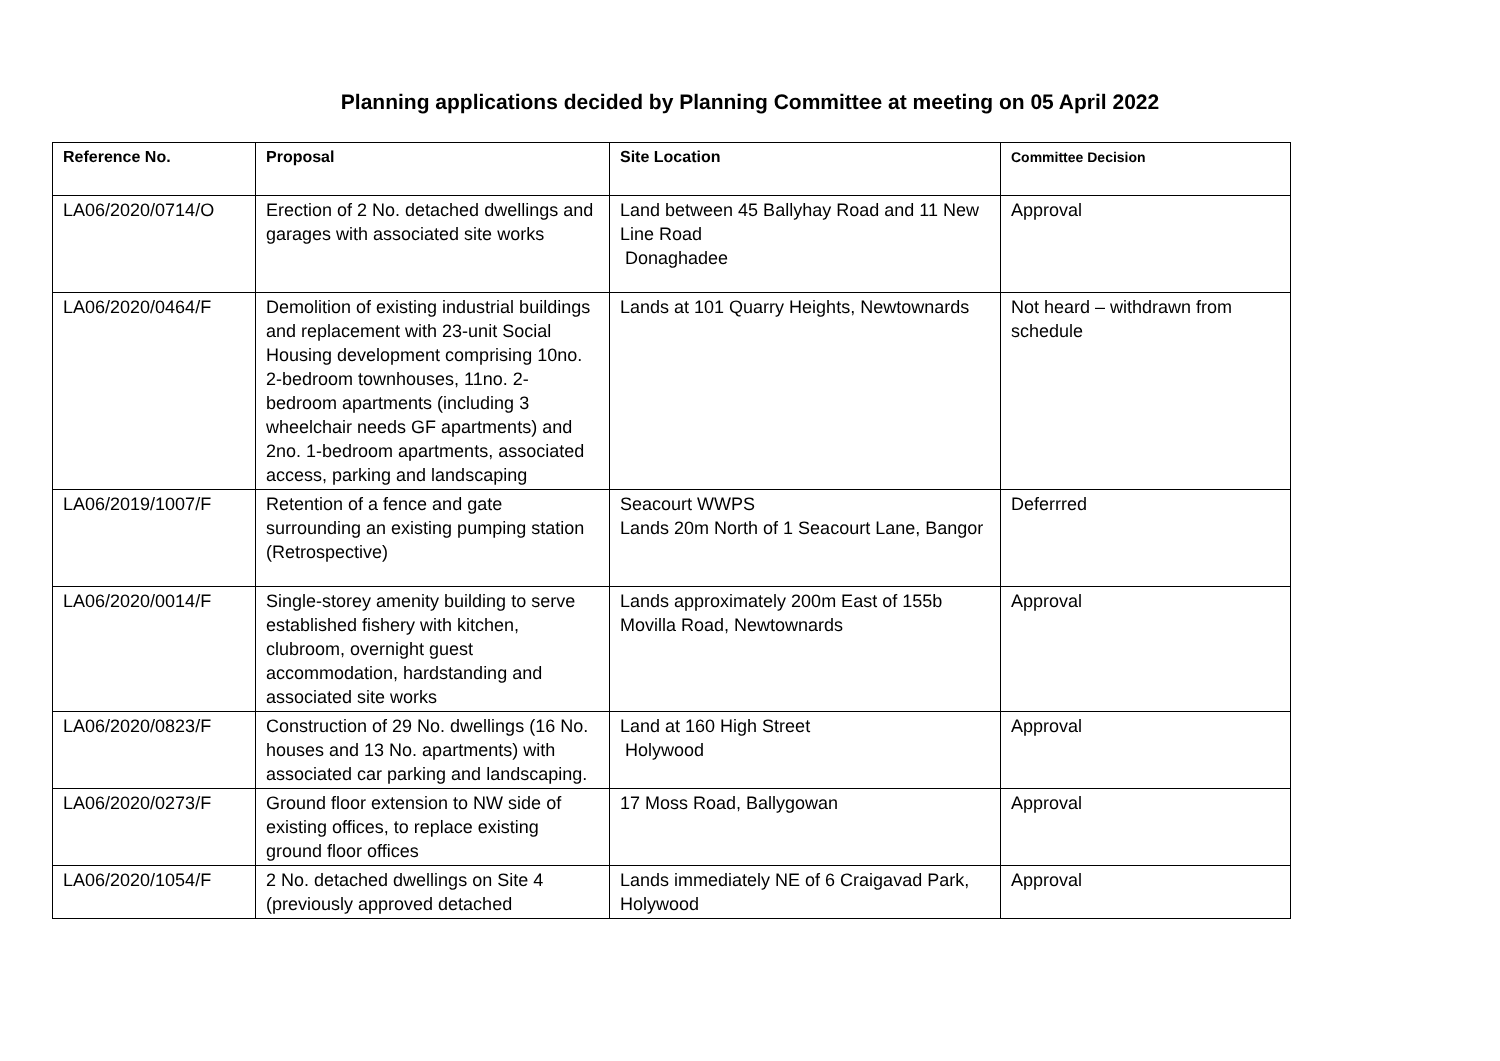Planning applications decided by Planning Committee at meeting on 05 April 2022
| Reference No. | Proposal | Site Location | Committee Decision |
| --- | --- | --- | --- |
| LA06/2020/0714/O | Erection of 2 No. detached dwellings and garages with associated site works | Land between 45 Ballyhay Road and 11 New Line Road Donaghadee | Approval |
| LA06/2020/0464/F | Demolition of existing industrial buildings and replacement with 23-unit Social Housing development comprising 10no. 2-bedroom townhouses, 11no. 2-bedroom apartments (including 3 wheelchair needs GF apartments) and 2no. 1-bedroom apartments, associated access, parking and landscaping | Lands at 101 Quarry Heights, Newtownards | Not heard – withdrawn from schedule |
| LA06/2019/1007/F | Retention of a fence and gate surrounding an existing pumping station (Retrospective) | Seacourt WWPS Lands 20m North of 1 Seacourt Lane, Bangor | Deferrred |
| LA06/2020/0014/F | Single-storey amenity building to serve established fishery with kitchen, clubroom, overnight guest accommodation, hardstanding and associated site works | Lands approximately 200m East of 155b Movilla Road, Newtownards | Approval |
| LA06/2020/0823/F | Construction of 29 No. dwellings (16 No. houses and 13 No. apartments) with associated car parking and landscaping. | Land at 160 High Street Holywood | Approval |
| LA06/2020/0273/F | Ground floor extension to NW side of existing offices, to replace existing ground floor offices | 17 Moss Road, Ballygowan | Approval |
| LA06/2020/1054/F | 2 No. detached dwellings on Site 4 (previously approved detached | Lands immediately NE of 6 Craigavad Park, Holywood | Approval |